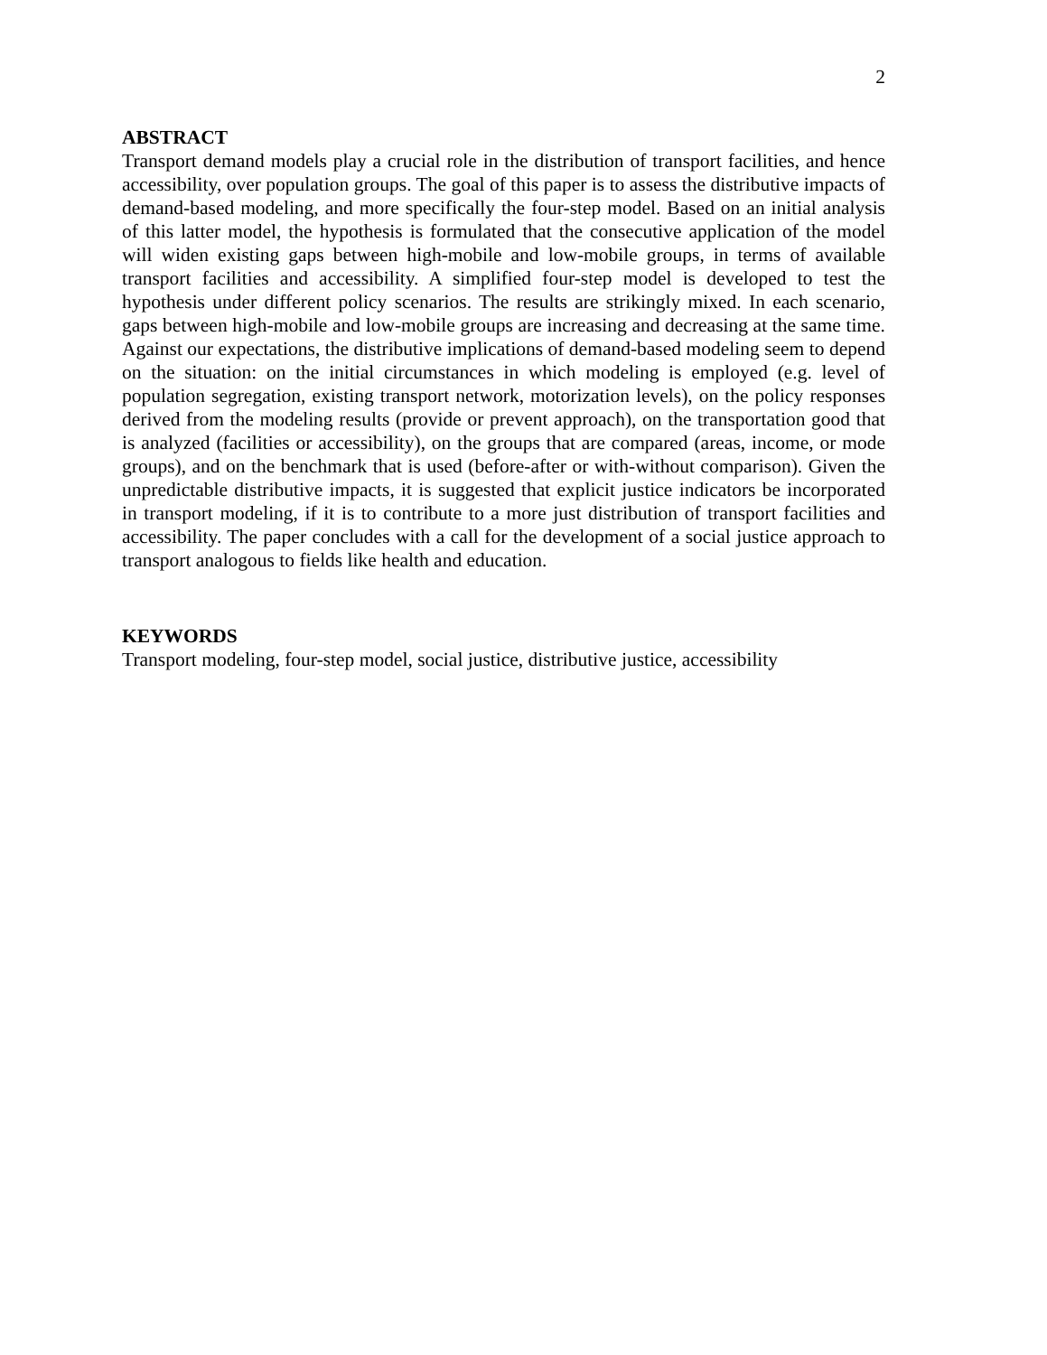2
ABSTRACT
Transport demand models play a crucial role in the distribution of transport facilities, and hence accessibility, over population groups. The goal of this paper is to assess the distributive impacts of demand-based modeling, and more specifically the four-step model. Based on an initial analysis of this latter model, the hypothesis is formulated that the consecutive application of the model will widen existing gaps between high-mobile and low-mobile groups, in terms of available transport facilities and accessibility. A simplified four-step model is developed to test the hypothesis under different policy scenarios. The results are strikingly mixed. In each scenario, gaps between high-mobile and low-mobile groups are increasing and decreasing at the same time. Against our expectations, the distributive implications of demand-based modeling seem to depend on the situation: on the initial circumstances in which modeling is employed (e.g. level of population segregation, existing transport network, motorization levels), on the policy responses derived from the modeling results (provide or prevent approach), on the transportation good that is analyzed (facilities or accessibility), on the groups that are compared (areas, income, or mode groups), and on the benchmark that is used (before-after or with-without comparison). Given the unpredictable distributive impacts, it is suggested that explicit justice indicators be incorporated in transport modeling, if it is to contribute to a more just distribution of transport facilities and accessibility. The paper concludes with a call for the development of a social justice approach to transport analogous to fields like health and education.
KEYWORDS
Transport modeling, four-step model, social justice, distributive justice, accessibility